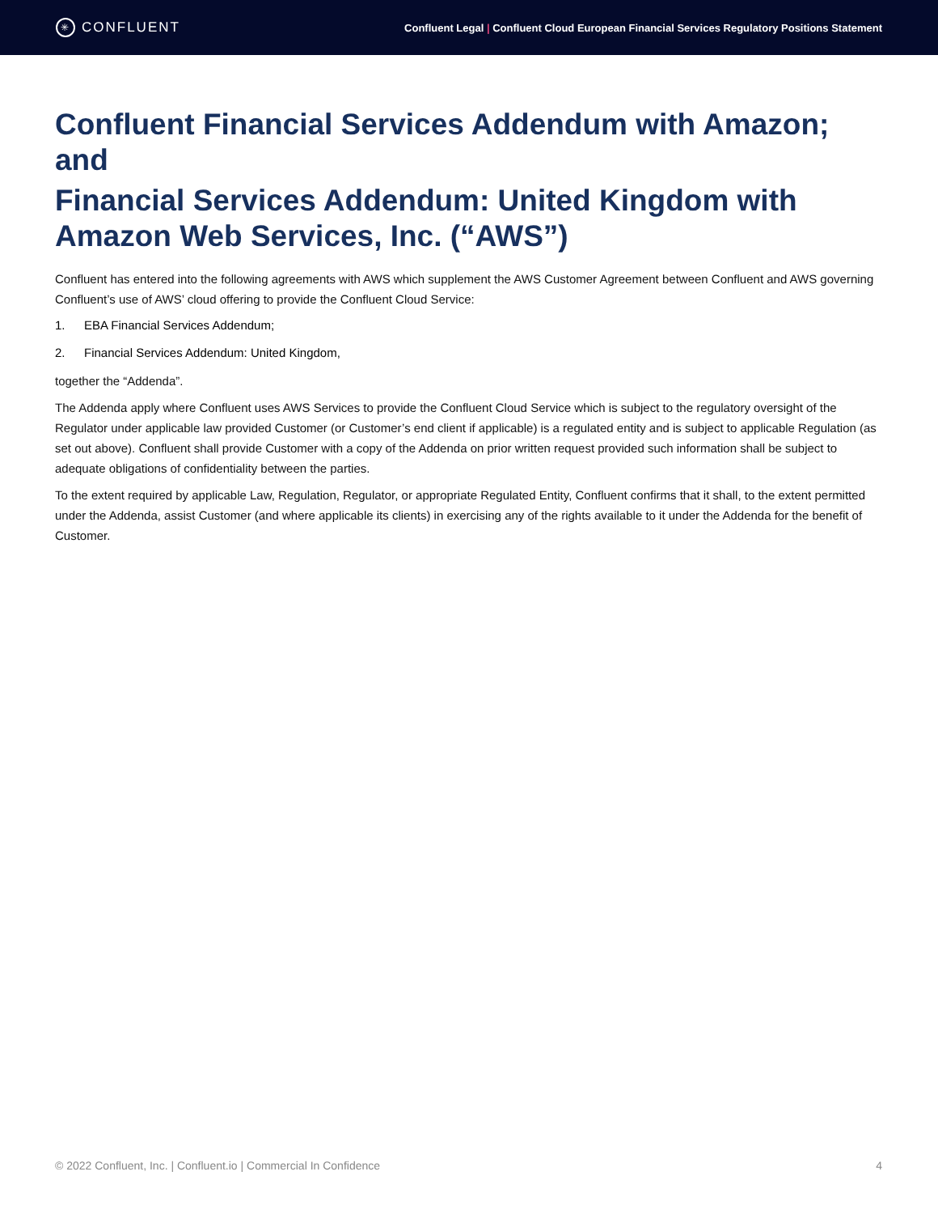✳
CONFLUENT
Confluent Legal | Confluent Cloud European Financial Services Regulatory Positions Statement
Confluent Financial Services Addendum with Amazon; and
Financial Services Addendum: United Kingdom with Amazon Web Services, Inc. (“AWS”)
Confluent has entered into the following agreements with AWS which supplement the AWS Customer Agreement between Confluent and AWS governing Confluent’s use of AWS’ cloud offering to provide the Confluent Cloud Service:
1. EBA Financial Services Addendum;
2. Financial Services Addendum: United Kingdom,
together the “Addenda”.
The Addenda apply where Confluent uses AWS Services to provide the Confluent Cloud Service which is subject to the regulatory oversight of the Regulator under applicable law provided Customer (or Customer’s end client if applicable) is a regulated entity and is subject to applicable Regulation (as set out above). Confluent shall provide Customer with a copy of the Addenda on prior written request provided such information shall be subject to adequate obligations of confidentiality between the parties.
To the extent required by applicable Law, Regulation, Regulator, or appropriate Regulated Entity, Confluent confirms that it shall, to the extent permitted under the Addenda, assist Customer (and where applicable its clients) in exercising any of the rights available to it under the Addenda for the benefit of Customer.
© 2022 Confluent, Inc. | Confluent.io | Commercial In Confidence 4